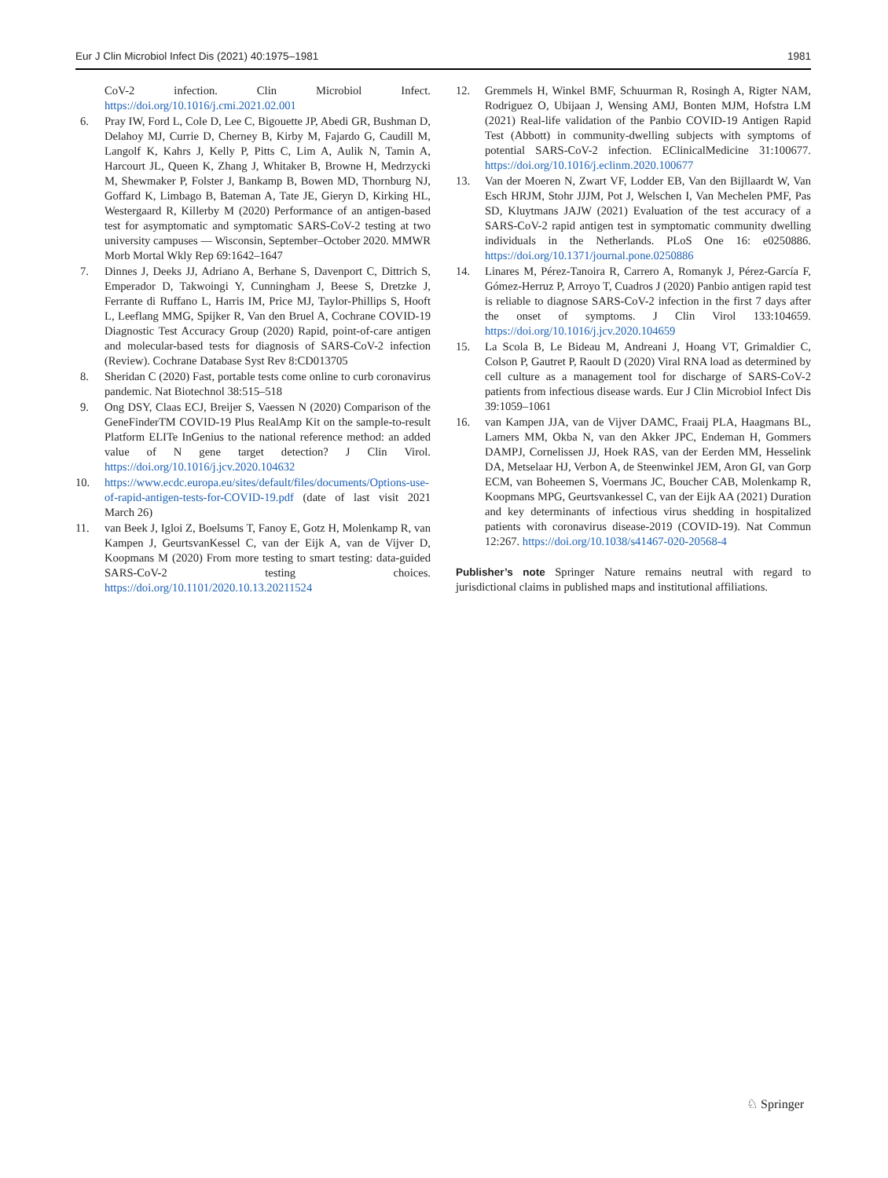Eur J Clin Microbiol Infect Dis (2021) 40:1975–1981 1981
CoV-2 infection. Clin Microbiol Infect. https://doi.org/10.1016/j.cmi.2021.02.001
6. Pray IW, Ford L, Cole D, Lee C, Bigouette JP, Abedi GR, Bushman D, Delahoy MJ, Currie D, Cherney B, Kirby M, Fajardo G, Caudill M, Langolf K, Kahrs J, Kelly P, Pitts C, Lim A, Aulik N, Tamin A, Harcourt JL, Queen K, Zhang J, Whitaker B, Browne H, Medrzycki M, Shewmaker P, Folster J, Bankamp B, Bowen MD, Thornburg NJ, Goffard K, Limbago B, Bateman A, Tate JE, Gieryn D, Kirking HL, Westergaard R, Killerby M (2020) Performance of an antigen-based test for asymptomatic and symptomatic SARS-CoV-2 testing at two university campuses — Wisconsin, September–October 2020. MMWR Morb Mortal Wkly Rep 69:1642–1647
7. Dinnes J, Deeks JJ, Adriano A, Berhane S, Davenport C, Dittrich S, Emperador D, Takwoingi Y, Cunningham J, Beese S, Dretzke J, Ferrante di Ruffano L, Harris IM, Price MJ, Taylor-Phillips S, Hooft L, Leeflang MMG, Spijker R, Van den Bruel A, Cochrane COVID-19 Diagnostic Test Accuracy Group (2020) Rapid, point-of-care antigen and molecular-based tests for diagnosis of SARS-CoV-2 infection (Review). Cochrane Database Syst Rev 8:CD013705
8. Sheridan C (2020) Fast, portable tests come online to curb coronavirus pandemic. Nat Biotechnol 38:515–518
9. Ong DSY, Claas ECJ, Breijer S, Vaessen N (2020) Comparison of the GeneFinderTM COVID-19 Plus RealAmp Kit on the sample-to-result Platform ELITe InGenius to the national reference method: an added value of N gene target detection? J Clin Virol. https://doi.org/10.1016/j.jcv.2020.104632
10. https://www.ecdc.europa.eu/sites/default/files/documents/Options-use-of-rapid-antigen-tests-for-COVID-19.pdf (date of last visit 2021 March 26)
11. van Beek J, Igloi Z, Boelsums T, Fanoy E, Gotz H, Molenkamp R, van Kampen J, GeurtsvanKessel C, van der Eijk A, van de Vijver D, Koopmans M (2020) From more testing to smart testing: data-guided SARS-CoV-2 testing choices. https://doi.org/10.1101/2020.10.13.20211524
12. Gremmels H, Winkel BMF, Schuurman R, Rosingh A, Rigter NAM, Rodriguez O, Ubijaan J, Wensing AMJ, Bonten MJM, Hofstra LM (2021) Real-life validation of the Panbio COVID-19 Antigen Rapid Test (Abbott) in community-dwelling subjects with symptoms of potential SARS-CoV-2 infection. EClinicalMedicine 31:100677. https://doi.org/10.1016/j.eclinm.2020.100677
13. Van der Moeren N, Zwart VF, Lodder EB, Van den Bijllaardt W, Van Esch HRJM, Stohr JJJM, Pot J, Welschen I, Van Mechelen PMF, Pas SD, Kluytmans JAJW (2021) Evaluation of the test accuracy of a SARS-CoV-2 rapid antigen test in symptomatic community dwelling individuals in the Netherlands. PLoS One 16: e0250886. https://doi.org/10.1371/journal.pone.0250886
14. Linares M, Pérez-Tanoira R, Carrero A, Romanyk J, Pérez-García F, Gómez-Herruz P, Arroyo T, Cuadros J (2020) Panbio antigen rapid test is reliable to diagnose SARS-CoV-2 infection in the first 7 days after the onset of symptoms. J Clin Virol 133:104659. https://doi.org/10.1016/j.jcv.2020.104659
15. La Scola B, Le Bideau M, Andreani J, Hoang VT, Grimaldier C, Colson P, Gautret P, Raoult D (2020) Viral RNA load as determined by cell culture as a management tool for discharge of SARS-CoV-2 patients from infectious disease wards. Eur J Clin Microbiol Infect Dis 39:1059–1061
16. van Kampen JJA, van de Vijver DAMC, Fraaij PLA, Haagmans BL, Lamers MM, Okba N, van den Akker JPC, Endeman H, Gommers DAMPJ, Cornelissen JJ, Hoek RAS, van der Eerden MM, Hesselink DA, Metselaar HJ, Verbon A, de Steenwinkel JEM, Aron GI, van Gorp ECM, van Boheemen S, Voermans JC, Boucher CAB, Molenkamp R, Koopmans MPG, Geurtsvankessel C, van der Eijk AA (2021) Duration and key determinants of infectious virus shedding in hospitalized patients with coronavirus disease-2019 (COVID-19). Nat Commun 12:267. https://doi.org/10.1038/s41467-020-20568-4
Publisher’s note Springer Nature remains neutral with regard to jurisdictional claims in published maps and institutional affiliations.
♘ Springer